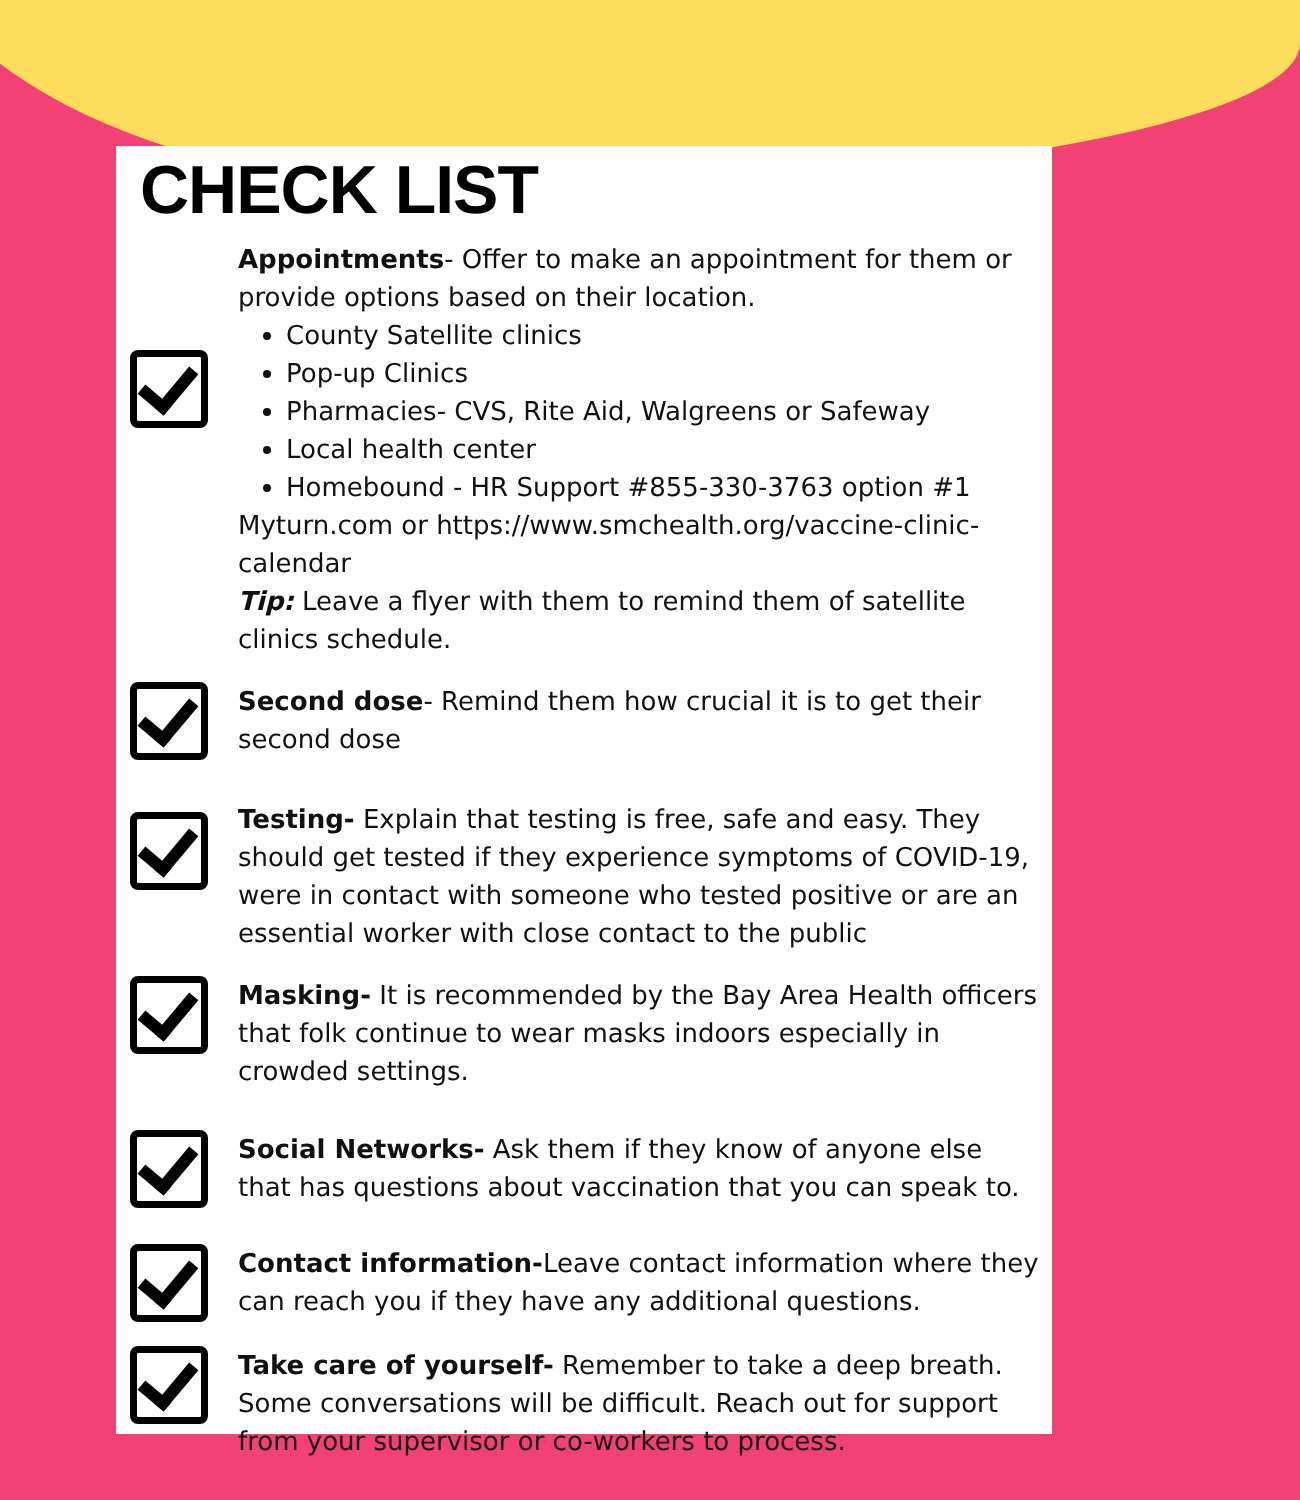CHECK LIST
Appointments- Offer to make an appointment for them or provide options based on their location.
County Satellite clinics
Pop-up Clinics
Pharmacies- CVS, Rite Aid, Walgreens or Safeway
Local health center
Homebound - HR Support #855-330-3763 option #1
Myturn.com or https://www.smchealth.org/vaccine-clinic-calendar
Tip: Leave a flyer with them to remind them of satellite clinics schedule.
Second dose- Remind them how crucial it is to get their second dose
Testing- Explain that testing is free, safe and easy. They should get tested if they experience symptoms of COVID-19, were in contact with someone who tested positive or are an essential worker with close contact to the public
Masking- It is recommended by the Bay Area Health officers that folk continue to wear masks indoors especially in crowded settings.
Social Networks- Ask them if they know of anyone else that has questions about vaccination that you can speak to.
Contact information-Leave contact information where they can reach you if they have any additional questions.
Take care of yourself- Remember to take a deep breath. Some conversations will be difficult. Reach out for support from your supervisor or co-workers to process.